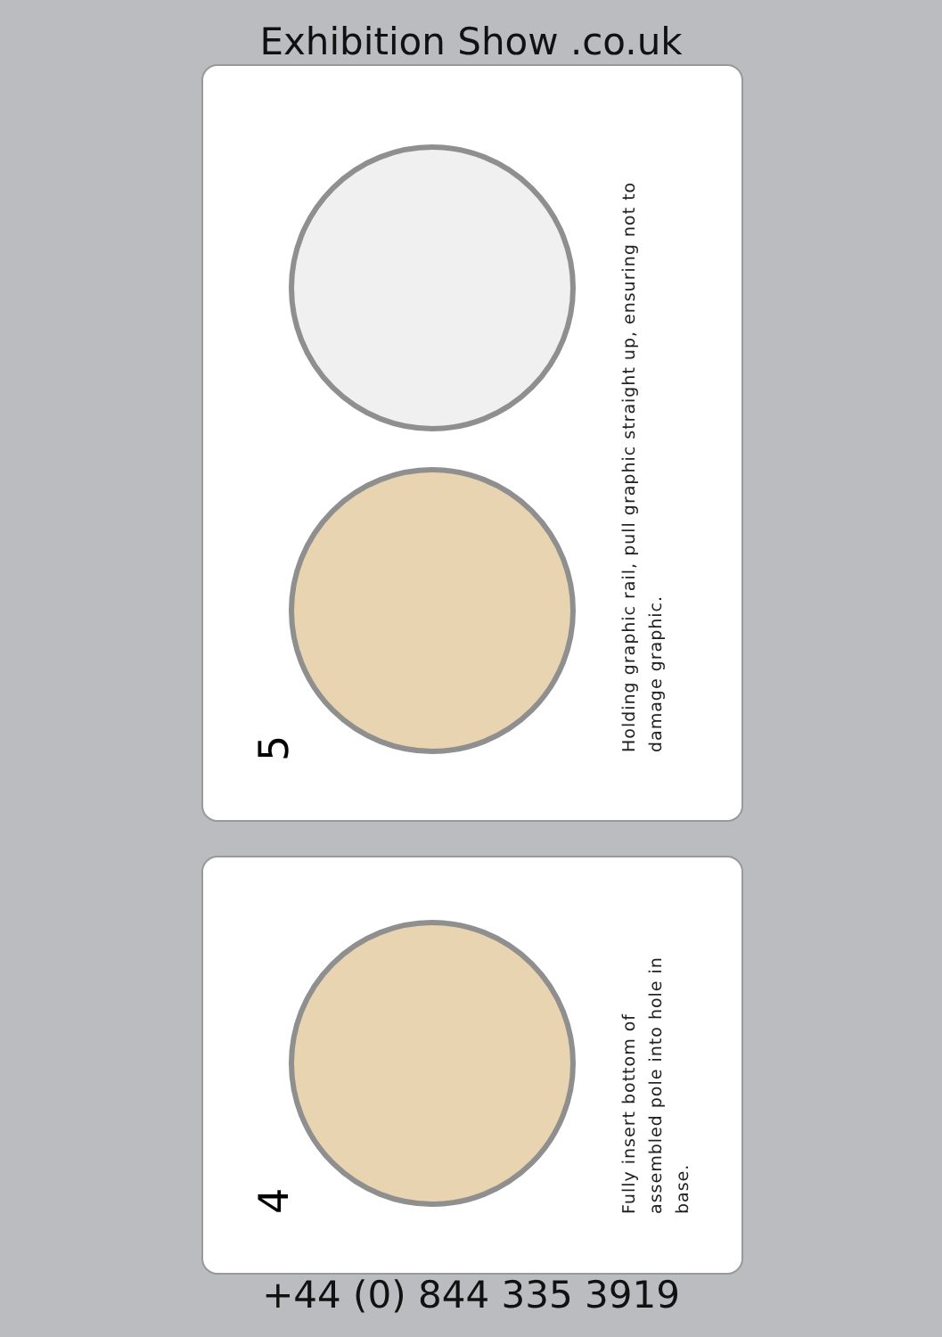Exhibition Show .co.uk
5
Holding graphic rail, pull graphic straight up, ensuring not to damage graphic.
4
Fully insert bottom of assembled pole into hole in base.
+44 (0) 844 335 3919